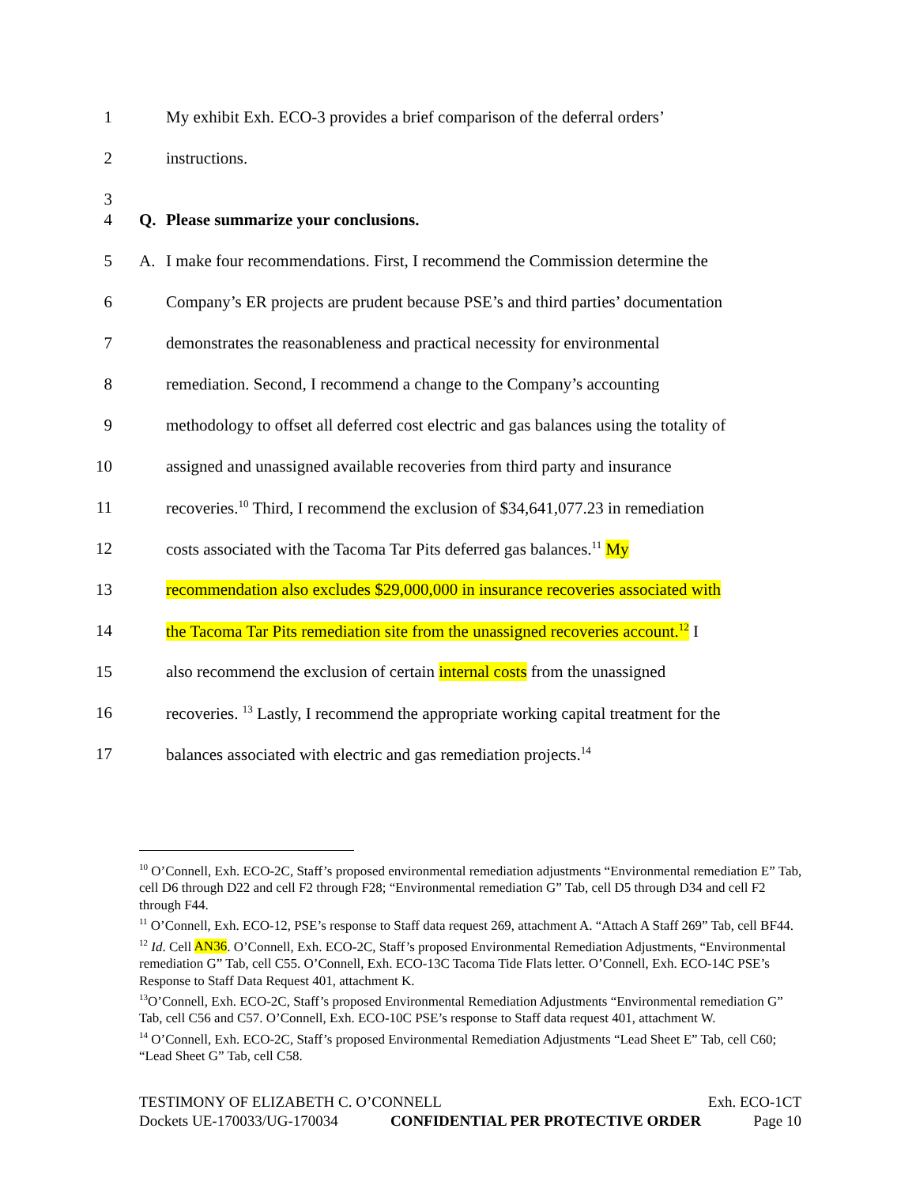1 My exhibit Exh. ECO-3 provides a brief comparison of the deferral orders’
2 instructions.
3
4 Q. Please summarize your conclusions.
5 A. I make four recommendations. First, I recommend the Commission determine the
6 Company’s ER projects are prudent because PSE’s and third parties’ documentation
7 demonstrates the reasonableness and practical necessity for environmental
8 remediation. Second, I recommend a change to the Company’s accounting
9 methodology to offset all deferred cost electric and gas balances using the totality of
10 assigned and unassigned available recoveries from third party and insurance
11 recoveries.<sup>10</sup> Third, I recommend the exclusion of $34,641,077.23 in remediation
12 costs associated with the Tacoma Tar Pits deferred gas balances.<sup>11</sup> My
13 recommendation also excludes $29,000,000 in insurance recoveries associated with
14 the Tacoma Tar Pits remediation site from the unassigned recoveries account.<sup>12</sup> I
15 also recommend the exclusion of certain internal costs from the unassigned
16 recoveries. <sup>13</sup> Lastly, I recommend the appropriate working capital treatment for the
17 balances associated with electric and gas remediation projects.<sup>14</sup>
<sup>10</sup> O’Connell, Exh. ECO-2C, Staff’s proposed environmental remediation adjustments “Environmental remediation E” Tab, cell D6 through D22 and cell F2 through F28; “Environmental remediation G” Tab, cell D5 through D34 and cell F2 through F44.
<sup>11</sup> O’Connell, Exh. ECO-12, PSE’s response to Staff data request 269, attachment A. “Attach A Staff 269” Tab, cell BF44.
<sup>12</sup> Id. Cell AN36. O’Connell, Exh. ECO-2C, Staff’s proposed Environmental Remediation Adjustments, “Environmental remediation G” Tab, cell C55. O’Connell, Exh. ECO-13C Tacoma Tide Flats letter. O’Connell, Exh. ECO-14C PSE’s Response to Staff Data Request 401, attachment K.
<sup>13</sup>O’Connell, Exh. ECO-2C, Staff’s proposed Environmental Remediation Adjustments “Environmental remediation G” Tab, cell C56 and C57. O’Connell, Exh. ECO-10C PSE’s response to Staff data request 401, attachment W.
<sup>14</sup> O’Connell, Exh. ECO-2C, Staff’s proposed Environmental Remediation Adjustments “Lead Sheet E” Tab, cell C60; “Lead Sheet G” Tab, cell C58.
TESTIMONY OF ELIZABETH C. O’CONNELL Exh. ECO-1CT
Dockets UE-170033/UG-170034 CONFIDENTIAL PER PROTECTIVE ORDER Page 10